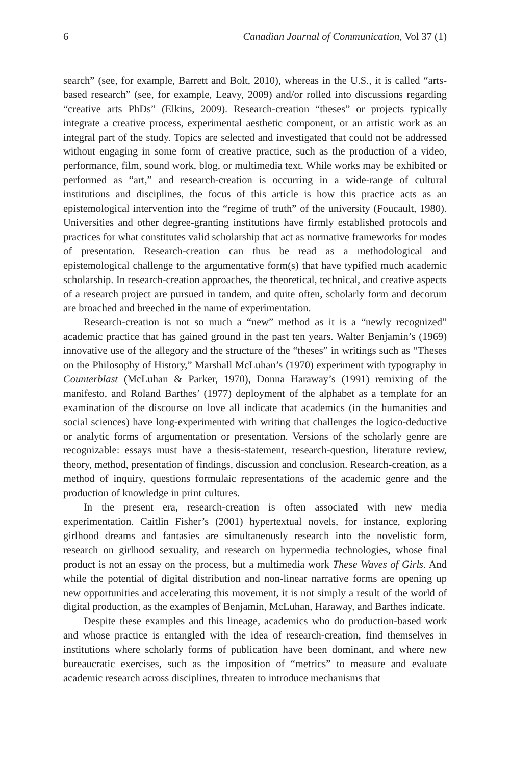6 Canadian Journal of Communication, Vol 37 (1)
search” (see, for example, Barrett and Bolt, 2010), whereas in the U.S., it is called “arts-based research” (see, for example, Leavy, 2009) and/or rolled into discussions regarding “creative arts PhDs” (Elkins, 2009). Research-creation “theses” or projects typically integrate a creative process, experimental aesthetic component, or an artistic work as an integral part of the study. Topics are selected and investigated that could not be addressed without engaging in some form of creative practice, such as the production of a video, performance, film, sound work, blog, or multimedia text. While works may be exhibited or performed as “art,” and research-creation is occurring in a wide-range of cultural institutions and disciplines, the focus of this article is how this practice acts as an epistemological intervention into the “regime of truth” of the university (Foucault, 1980). Universities and other degree-granting institutions have firmly established protocols and practices for what constitutes valid scholarship that act as normative frameworks for modes of presentation. Research-creation can thus be read as a methodological and epistemological challenge to the argumentative form(s) that have typified much academic scholarship. In research-creation approaches, the theoretical, technical, and creative aspects of a research project are pursued in tandem, and quite often, scholarly form and decorum are broached and breeched in the name of experimentation.
Research-creation is not so much a “new” method as it is a “newly recognized” academic practice that has gained ground in the past ten years. Walter Benjamin’s (1969) innovative use of the allegory and the structure of the “theses” in writings such as “Theses on the Philosophy of History,” Marshall McLuhan’s (1970) experiment with typography in Counterblast (McLuhan & Parker, 1970), Donna Haraway’s (1991) remixing of the manifesto, and Roland Barthes’ (1977) deployment of the alphabet as a template for an examination of the discourse on love all indicate that academics (in the humanities and social sciences) have long-experimented with writing that challenges the logico-deductive or analytic forms of argumentation or presentation. Versions of the scholarly genre are recognizable: essays must have a thesis-statement, research-question, literature review, theory, method, presentation of findings, discussion and conclusion. Research-creation, as a method of inquiry, questions formulaic representations of the academic genre and the production of knowledge in print cultures.
In the present era, research-creation is often associated with new media experimentation. Caitlin Fisher’s (2001) hypertextual novels, for instance, exploring girlhood dreams and fantasies are simultaneously research into the novelistic form, research on girlhood sexuality, and research on hypermedia technologies, whose final product is not an essay on the process, but a multimedia work These Waves of Girls. And while the potential of digital distribution and non-linear narrative forms are opening up new opportunities and accelerating this movement, it is not simply a result of the world of digital production, as the examples of Benjamin, McLuhan, Haraway, and Barthes indicate.
Despite these examples and this lineage, academics who do production-based work and whose practice is entangled with the idea of research-creation, find themselves in institutions where scholarly forms of publication have been dominant, and where new bureaucratic exercises, such as the imposition of “metrics” to measure and evaluate academic research across disciplines, threaten to introduce mechanisms that